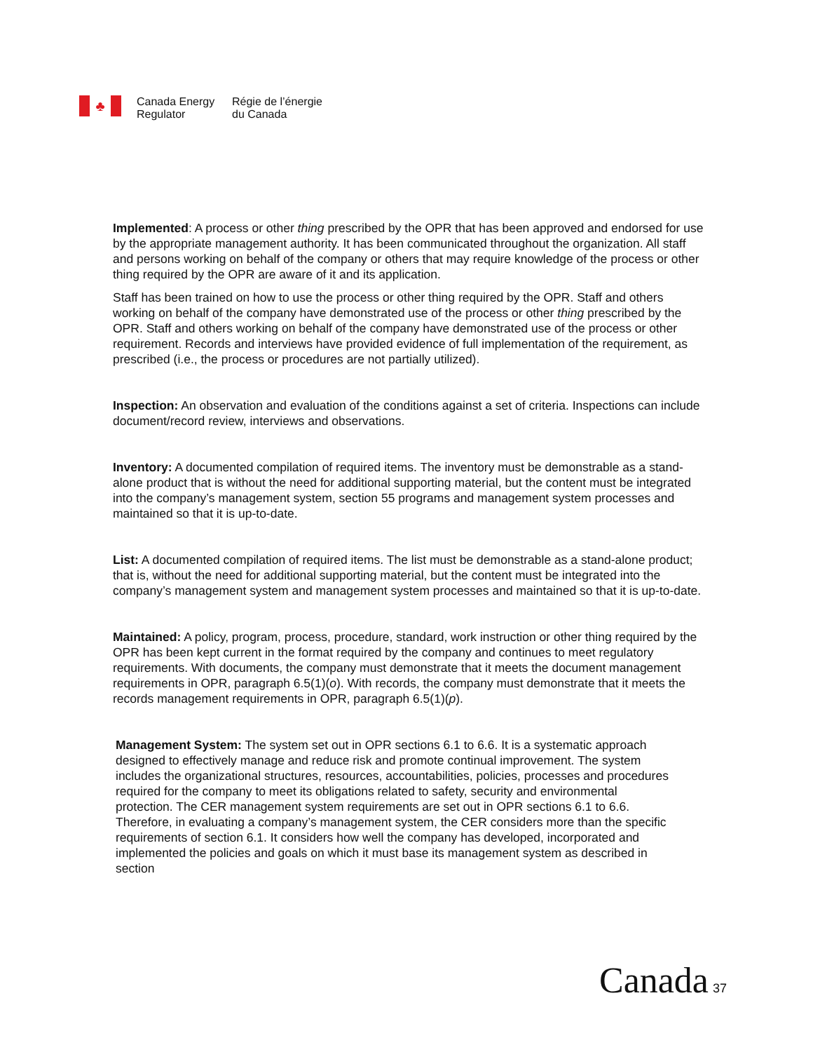♣
Canada Energy
Regulator
Régie de l’énergie
du Canada
Implemented: A process or other thing prescribed by the OPR that has been approved and endorsed for use by the appropriate management authority. It has been communicated throughout the organization. All staff and persons working on behalf of the company or others that may require knowledge of the process or other thing required by the OPR are aware of it and its application.
Staff has been trained on how to use the process or other thing required by the OPR. Staff and others working on behalf of the company have demonstrated use of the process or other thing prescribed by the OPR. Staff and others working on behalf of the company have demonstrated use of the process or other requirement. Records and interviews have provided evidence of full implementation of the requirement, as prescribed (i.e., the process or procedures are not partially utilized).
Inspection: An observation and evaluation of the conditions against a set of criteria. Inspections can include document/record review, interviews and observations.
Inventory: A documented compilation of required items. The inventory must be demonstrable as a stand-alone product that is without the need for additional supporting material, but the content must be integrated into the company’s management system, section 55 programs and management system processes and maintained so that it is up-to-date.
List: A documented compilation of required items. The list must be demonstrable as a stand-alone product; that is, without the need for additional supporting material, but the content must be integrated into the company’s management system and management system processes and maintained so that it is up-to-date.
Maintained: A policy, program, process, procedure, standard, work instruction or other thing required by the OPR has been kept current in the format required by the company and continues to meet regulatory requirements. With documents, the company must demonstrate that it meets the document management requirements in OPR, paragraph 6.5(1)(o). With records, the company must demonstrate that it meets the records management requirements in OPR, paragraph 6.5(1)(p).
Management System: The system set out in OPR sections 6.1 to 6.6. It is a systematic approach designed to effectively manage and reduce risk and promote continual improvement. The system includes the organizational structures, resources, accountabilities, policies, processes and procedures required for the company to meet its obligations related to safety, security and environmental protection. The CER management system requirements are set out in OPR sections 6.1 to 6.6. Therefore, in evaluating a company’s management system, the CER considers more than the specific requirements of section 6.1. It considers how well the company has developed, incorporated and implemented the policies and goals on which it must base its management system as described in section
Canada 37